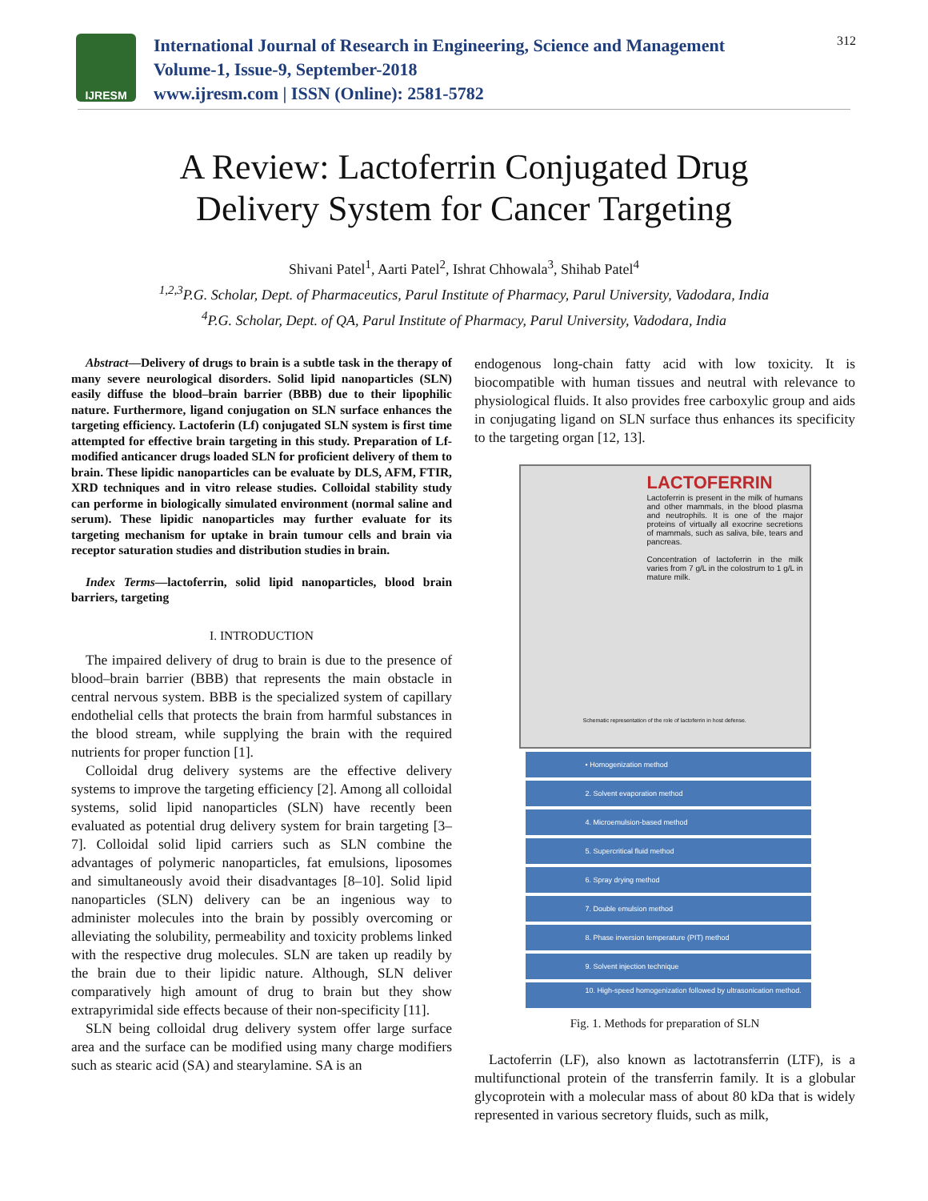IJRESM
International Journal of Research in Engineering, Science and Management
Volume-1, Issue-9, September-2018
www.ijresm.com | ISSN (Online): 2581-5782
312
A Review: Lactoferrin Conjugated Drug
Delivery System for Cancer Targeting
Shivani Patel<sup>1</sup>, Aarti Patel<sup>2</sup>, Ishrat Chhowala<sup>3</sup>, Shihab Patel<sup>4</sup>
<sup>1,2,3</sup>P.G. Scholar, Dept. of Pharmaceutics, Parul Institute of Pharmacy, Parul University, Vadodara, India
<sup>4</sup> P.G. Scholar, Dept. of QA, Parul Institute of Pharmacy, Parul University, Vadodara, India
Abstract—Delivery of drugs to brain is a subtle task in the therapy of many severe neurological disorders. Solid lipid nanoparticles (SLN) easily diffuse the blood–brain barrier (BBB) due to their lipophilic nature. Furthermore, ligand conjugation on SLN surface enhances the targeting efficiency. Lactoferin (Lf) conjugated SLN system is first time attempted for effective brain targeting in this study. Preparation of Lf-modified anticancer drugs loaded SLN for proficient delivery of them to brain. These lipidic nanoparticles can be evaluate by DLS, AFM, FTIR, XRD techniques and in vitro release studies. Colloidal stability study can performe in biologically simulated environment (normal saline and serum). These lipidic nanoparticles may further evaluate for its targeting mechanism for uptake in brain tumour cells and brain via receptor saturation studies and distribution studies in brain.
Index Terms—lactoferrin, solid lipid nanoparticles, blood brain barriers, targeting
I. INTRODUCTION
The impaired delivery of drug to brain is due to the presence of blood–brain barrier (BBB) that represents the main obstacle in central nervous system. BBB is the specialized system of capillary endothelial cells that protects the brain from harmful substances in the blood stream, while supplying the brain with the required nutrients for proper function [1].
Colloidal drug delivery systems are the effective delivery systems to improve the targeting efficiency [2]. Among all colloidal systems, solid lipid nanoparticles (SLN) have recently been evaluated as potential drug delivery system for brain targeting [3–7]. Colloidal solid lipid carriers such as SLN combine the advantages of polymeric nanoparticles, fat emulsions, liposomes and simultaneously avoid their disadvantages [8–10]. Solid lipid nanoparticles (SLN) delivery can be an ingenious way to administer molecules into the brain by possibly overcoming or alleviating the solubility, permeability and toxicity problems linked with the respective drug molecules. SLN are taken up readily by the brain due to their lipidic nature. Although, SLN deliver comparatively high amount of drug to brain but they show extrapyrimidal side effects because of their non-specificity [11].
SLN being colloidal drug delivery system offer large surface area and the surface can be modified using many charge modifiers such as stearic acid (SA) and stearylamine. SA is an
endogenous long-chain fatty acid with low toxicity. It is biocompatible with human tissues and neutral with relevance to physiological fluids. It also provides free carboxylic group and aids in conjugating ligand on SLN surface thus enhances its specificity to the targeting organ [12, 13].
LACTOFERRIN
Lactoferrin is present in the milk of humans and other mammals, in the blood plasma and neutrophils. It is one of the major proteins of virtually all exocrine secretions of mammals, such as saliva, bile, tears and pancreas.
Concentration of lactoferrin in the milk varies from 7 g/L in the colostrum to 1 g/L in mature milk.
Schematic representation of the role of lactoferrin in host defense.
• Homogenization method
2. Solvent evaporation method
4. Microemulsion-based method
5. Supercritical fluid method
6. Spray drying method
7. Double emulsion method
8. Phase inversion temperature (PIT) method
9. Solvent injection technique
10. High-speed homogenization followed by ultrasonication method.
Fig. 1. Methods for preparation of SLN
Lactoferrin (LF), also known as lactotransferrin (LTF), is a multifunctional protein of the transferrin family. It is a globular glycoprotein with a molecular mass of about 80 kDa that is widely represented in various secretory fluids, such as milk,